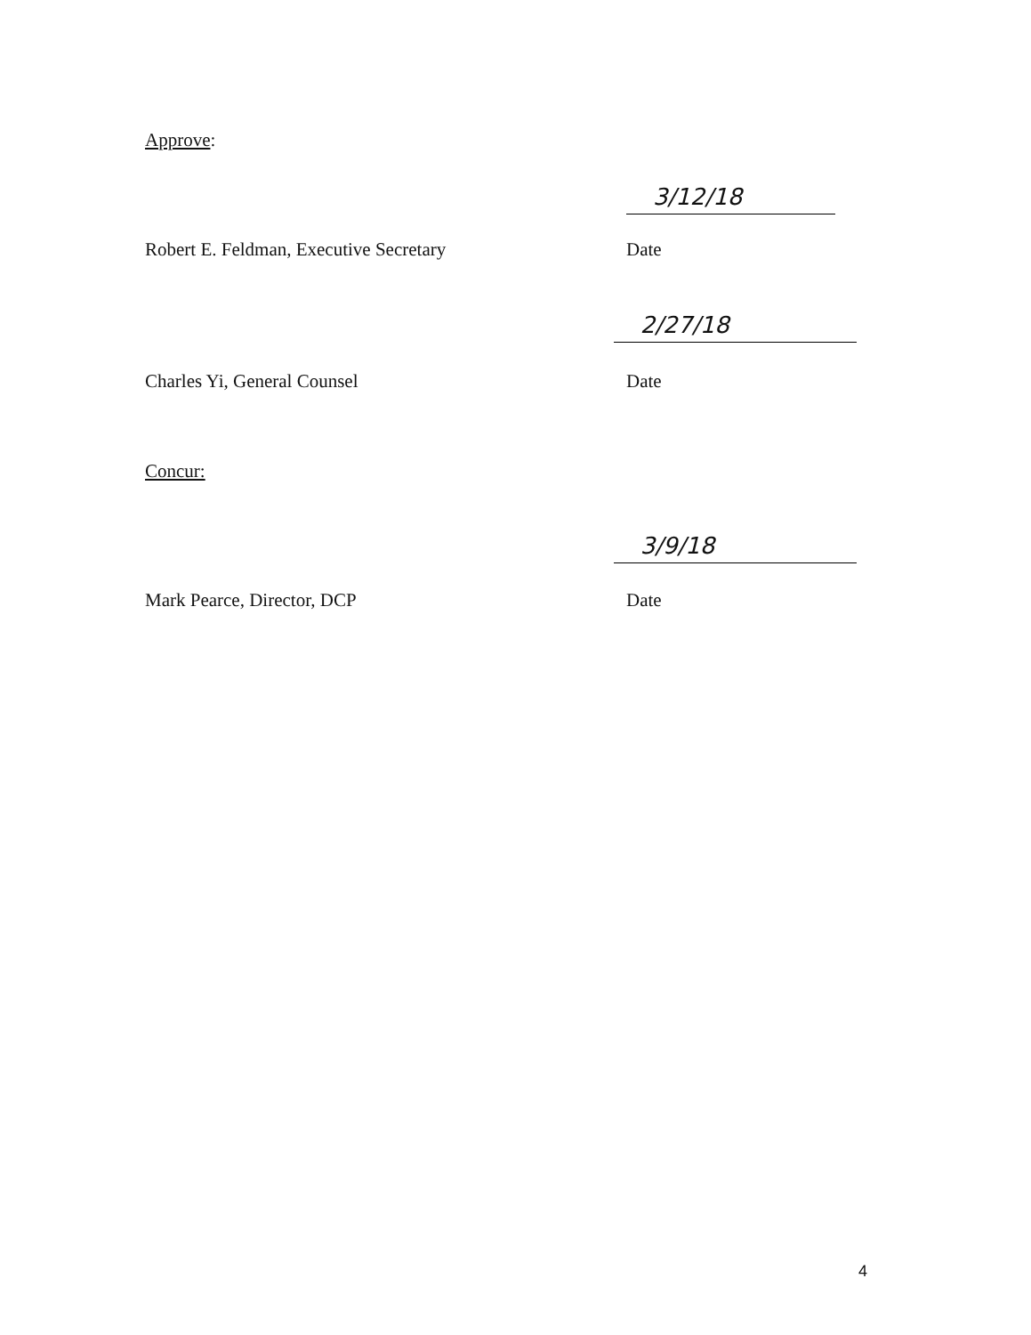Approve:
3/12/18
Robert E. Feldman, Executive Secretary Date
2/27/18
Charles Yi, General Counsel Date
Concur:
3/9/18
Mark Pearce, Director, DCP Date
4